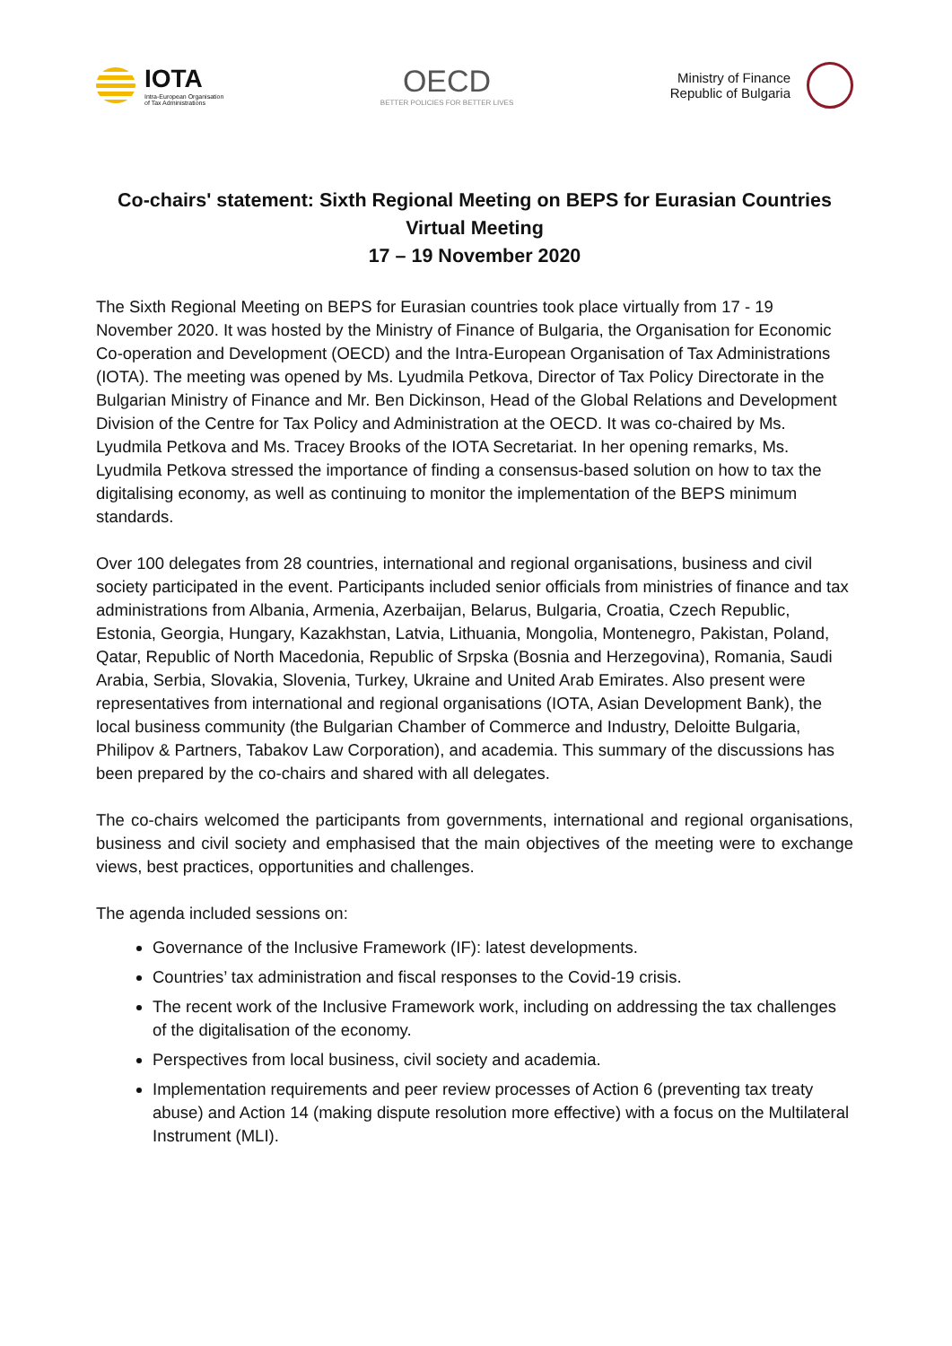IOTA
Intra-European Organisation
of Tax Administrations
OECD
BETTER POLICIES FOR BETTER LIVES
Ministry of Finance
Republic of Bulgaria
Co-chairs' statement: Sixth Regional Meeting on BEPS for Eurasian Countries
Virtual Meeting
17 – 19 November 2020
The Sixth Regional Meeting on BEPS for Eurasian countries took place virtually from 17 - 19 November 2020. It was hosted by the Ministry of Finance of Bulgaria, the Organisation for Economic Co-operation and Development (OECD) and the Intra-European Organisation of Tax Administrations (IOTA). The meeting was opened by Ms. Lyudmila Petkova, Director of Tax Policy Directorate in the Bulgarian Ministry of Finance and Mr. Ben Dickinson, Head of the Global Relations and Development Division of the Centre for Tax Policy and Administration at the OECD. It was co-chaired by Ms. Lyudmila Petkova and Ms. Tracey Brooks of the IOTA Secretariat. In her opening remarks, Ms. Lyudmila Petkova stressed the importance of finding a consensus-based solution on how to tax the digitalising economy, as well as continuing to monitor the implementation of the BEPS minimum standards.
Over 100 delegates from 28 countries, international and regional organisations, business and civil society participated in the event. Participants included senior officials from ministries of finance and tax administrations from Albania, Armenia, Azerbaijan, Belarus, Bulgaria, Croatia, Czech Republic, Estonia, Georgia, Hungary, Kazakhstan, Latvia, Lithuania, Mongolia, Montenegro, Pakistan, Poland, Qatar, Republic of North Macedonia, Republic of Srpska (Bosnia and Herzegovina), Romania, Saudi Arabia, Serbia, Slovakia, Slovenia, Turkey, Ukraine and United Arab Emirates. Also present were representatives from international and regional organisations (IOTA, Asian Development Bank), the local business community (the Bulgarian Chamber of Commerce and Industry, Deloitte Bulgaria, Philipov & Partners, Tabakov Law Corporation), and academia. This summary of the discussions has been prepared by the co-chairs and shared with all delegates.
The co-chairs welcomed the participants from governments, international and regional organisations, business and civil society and emphasised that the main objectives of the meeting were to exchange views, best practices, opportunities and challenges.
The agenda included sessions on:
Governance of the Inclusive Framework (IF): latest developments.
Countries’ tax administration and fiscal responses to the Covid-19 crisis.
The recent work of the Inclusive Framework work, including on addressing the tax challenges of the digitalisation of the economy.
Perspectives from local business, civil society and academia.
Implementation requirements and peer review processes of Action 6 (preventing tax treaty abuse) and Action 14 (making dispute resolution more effective) with a focus on the Multilateral Instrument (MLI).